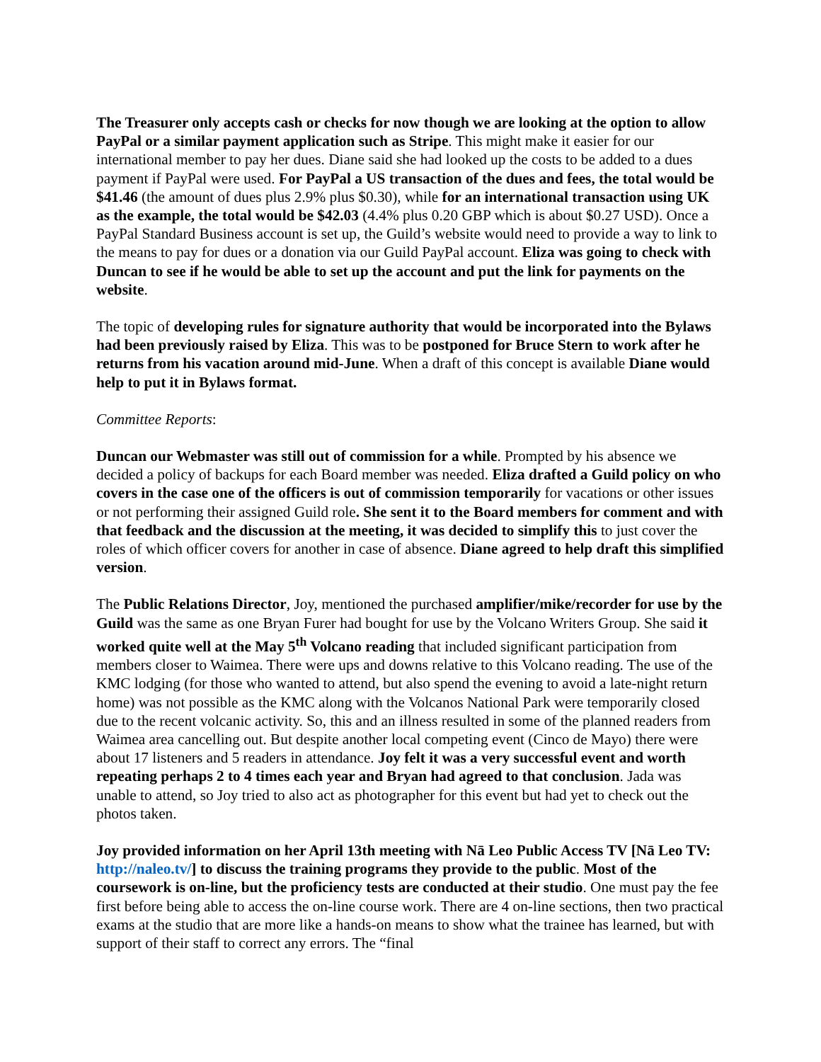The Treasurer only accepts cash or checks for now though we are looking at the option to allow PayPal or a similar payment application such as Stripe. This might make it easier for our international member to pay her dues. Diane said she had looked up the costs to be added to a dues payment if PayPal were used. For PayPal a US transaction of the dues and fees, the total would be $41.46 (the amount of dues plus 2.9% plus $0.30), while for an international transaction using UK as the example, the total would be $42.03 (4.4% plus 0.20 GBP which is about $0.27 USD). Once a PayPal Standard Business account is set up, the Guild’s website would need to provide a way to link to the means to pay for dues or a donation via our Guild PayPal account. Eliza was going to check with Duncan to see if he would be able to set up the account and put the link for payments on the website.
The topic of developing rules for signature authority that would be incorporated into the Bylaws had been previously raised by Eliza. This was to be postponed for Bruce Stern to work after he returns from his vacation around mid-June. When a draft of this concept is available Diane would help to put it in Bylaws format.
Committee Reports:
Duncan our Webmaster was still out of commission for a while. Prompted by his absence we decided a policy of backups for each Board member was needed. Eliza drafted a Guild policy on who covers in the case one of the officers is out of commission temporarily for vacations or other issues or not performing their assigned Guild role. She sent it to the Board members for comment and with that feedback and the discussion at the meeting, it was decided to simplify this to just cover the roles of which officer covers for another in case of absence. Diane agreed to help draft this simplified version.
The Public Relations Director, Joy, mentioned the purchased amplifier/mike/recorder for use by the Guild was the same as one Bryan Furer had bought for use by the Volcano Writers Group. She said it worked quite well at the May 5<sup>th</sup> Volcano reading that included significant participation from members closer to Waimea. There were ups and downs relative to this Volcano reading. The use of the KMC lodging (for those who wanted to attend, but also spend the evening to avoid a late-night return home) was not possible as the KMC along with the Volcanos National Park were temporarily closed due to the recent volcanic activity. So, this and an illness resulted in some of the planned readers from Waimea area cancelling out. But despite another local competing event (Cinco de Mayo) there were about 17 listeners and 5 readers in attendance. Joy felt it was a very successful event and worth repeating perhaps 2 to 4 times each year and Bryan had agreed to that conclusion. Jada was unable to attend, so Joy tried to also act as photographer for this event but had yet to check out the photos taken.
Joy provided information on her April 13th meeting with Nā Leo Public Access TV [Nā Leo TV: http://naleo.tv/] to discuss the training programs they provide to the public. Most of the coursework is on-line, but the proficiency tests are conducted at their studio. One must pay the fee first before being able to access the on-line course work. There are 4 on-line sections, then two practical exams at the studio that are more like a hands-on means to show what the trainee has learned, but with support of their staff to correct any errors. The “final